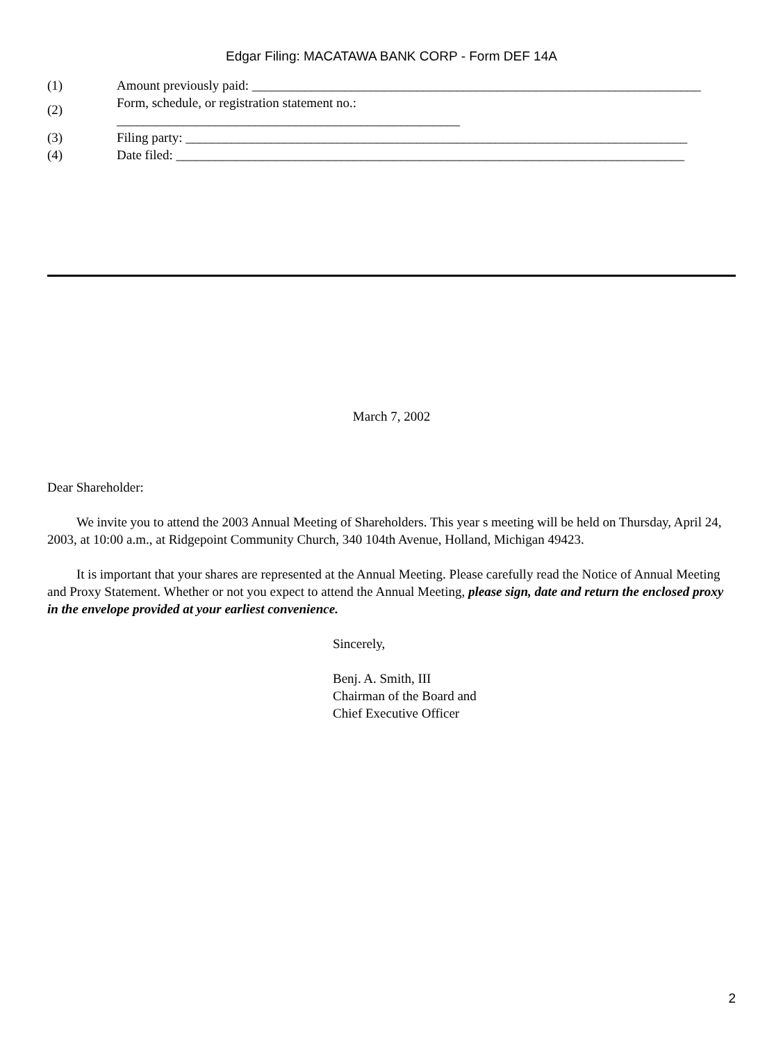Edgar Filing: MACATAWA BANK CORP - Form DEF 14A
(1) Amount previously paid: ____________________________________________________________________
(2)
Form, schedule, or registration statement no.:
____________________________________________________
(3) Filing party: ____________________________________________________________________________
(4) Date filed: _____________________________________________________________________________
March 7, 2002
Dear Shareholder:
We invite you to attend the 2003 Annual Meeting of Shareholders. This year s meeting will be held on Thursday, April 24, 2003, at 10:00 a.m., at Ridgepoint Community Church, 340 104th Avenue, Holland, Michigan 49423.
It is important that your shares are represented at the Annual Meeting. Please carefully read the Notice of Annual Meeting and Proxy Statement. Whether or not you expect to attend the Annual Meeting, please sign, date and return the enclosed proxy in the envelope provided at your earliest convenience.
Sincerely,
Benj. A. Smith, III
Chairman of the Board and
Chief Executive Officer
2